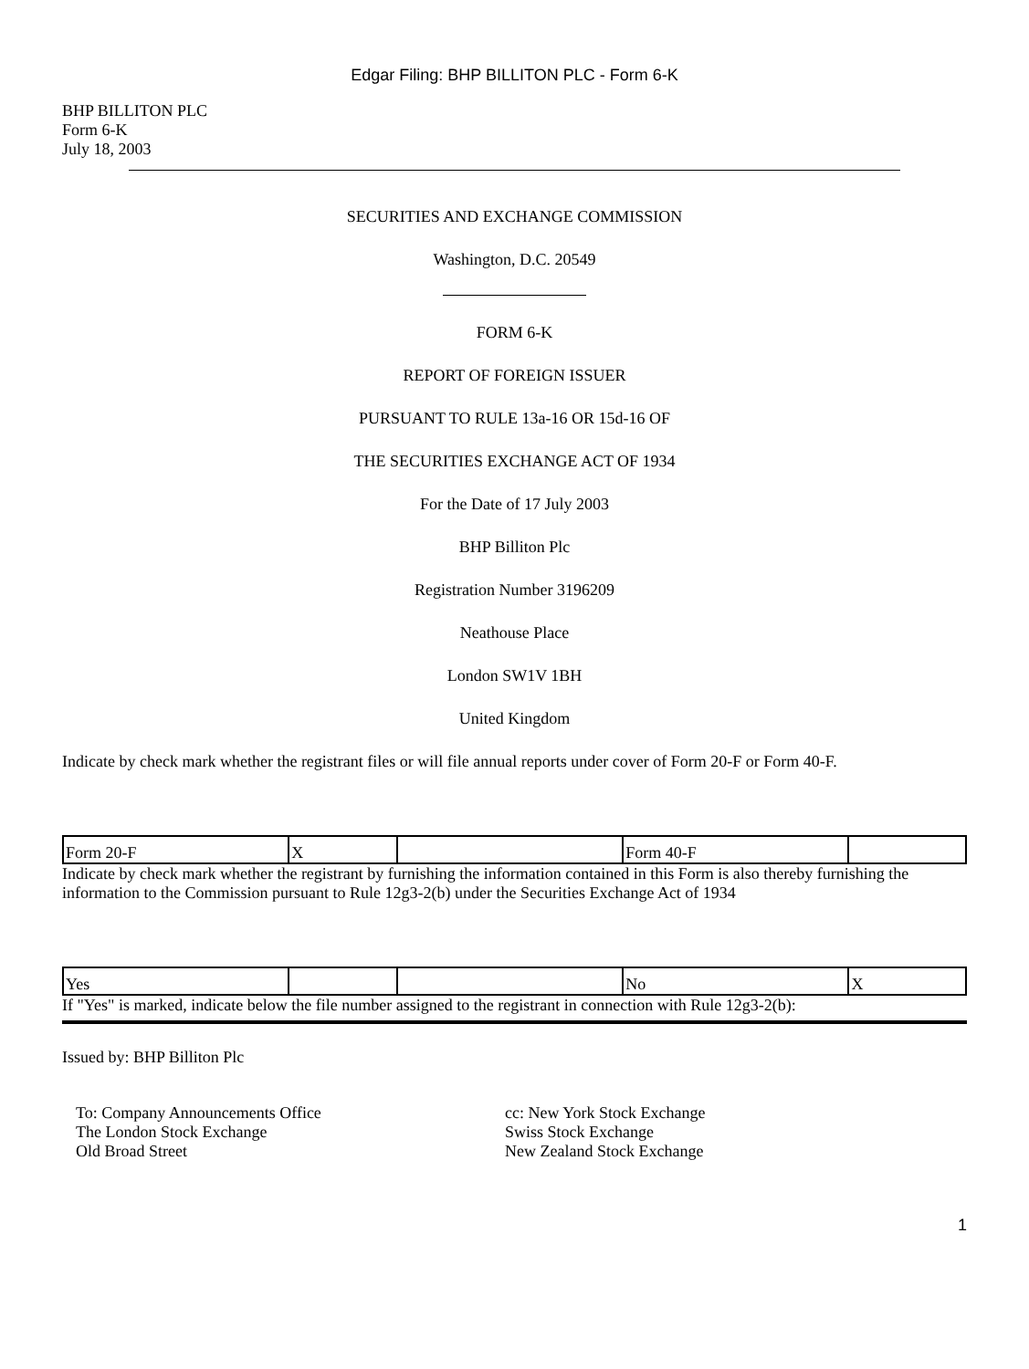Edgar Filing: BHP BILLITON PLC - Form 6-K
BHP BILLITON PLC
Form 6-K
July 18, 2003
SECURITIES AND EXCHANGE COMMISSION
Washington, D.C. 20549
FORM 6-K
REPORT OF FOREIGN ISSUER
PURSUANT TO RULE 13a-16 OR 15d-16 OF
THE SECURITIES EXCHANGE ACT OF 1934
For the Date of 17 July 2003
BHP Billiton Plc
Registration Number 3196209
Neathouse Place
London SW1V 1BH
United Kingdom
Indicate by check mark whether the registrant files or will file annual reports under cover of Form 20-F or Form 40-F.
| Form 20-F | X | | Form 40-F | |
Indicate by check mark whether the registrant by furnishing the information contained in this Form is also thereby furnishing the information to the Commission pursuant to Rule 12g3-2(b) under the Securities Exchange Act of 1934
| Yes | | | No | X |
If "Yes" is marked, indicate below the file number assigned to the registrant in connection with Rule 12g3-2(b):
Issued by: BHP Billiton Plc
To: Company Announcements Office
The London Stock Exchange
Old Broad Street
cc: New York Stock Exchange
Swiss Stock Exchange
New Zealand Stock Exchange
1